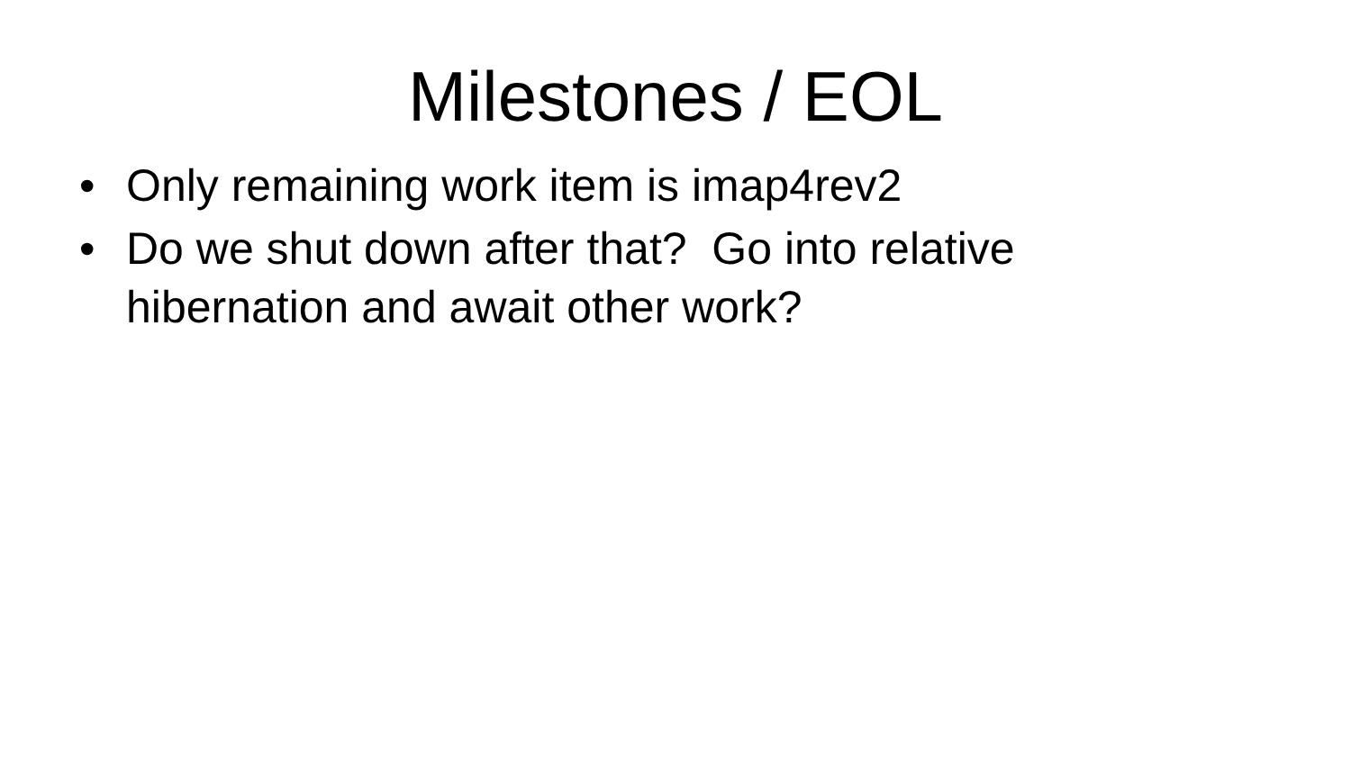Milestones / EOL
• Only remaining work item is imap4rev2
• Do we shut down after that? Go into relative hibernation and await other work?